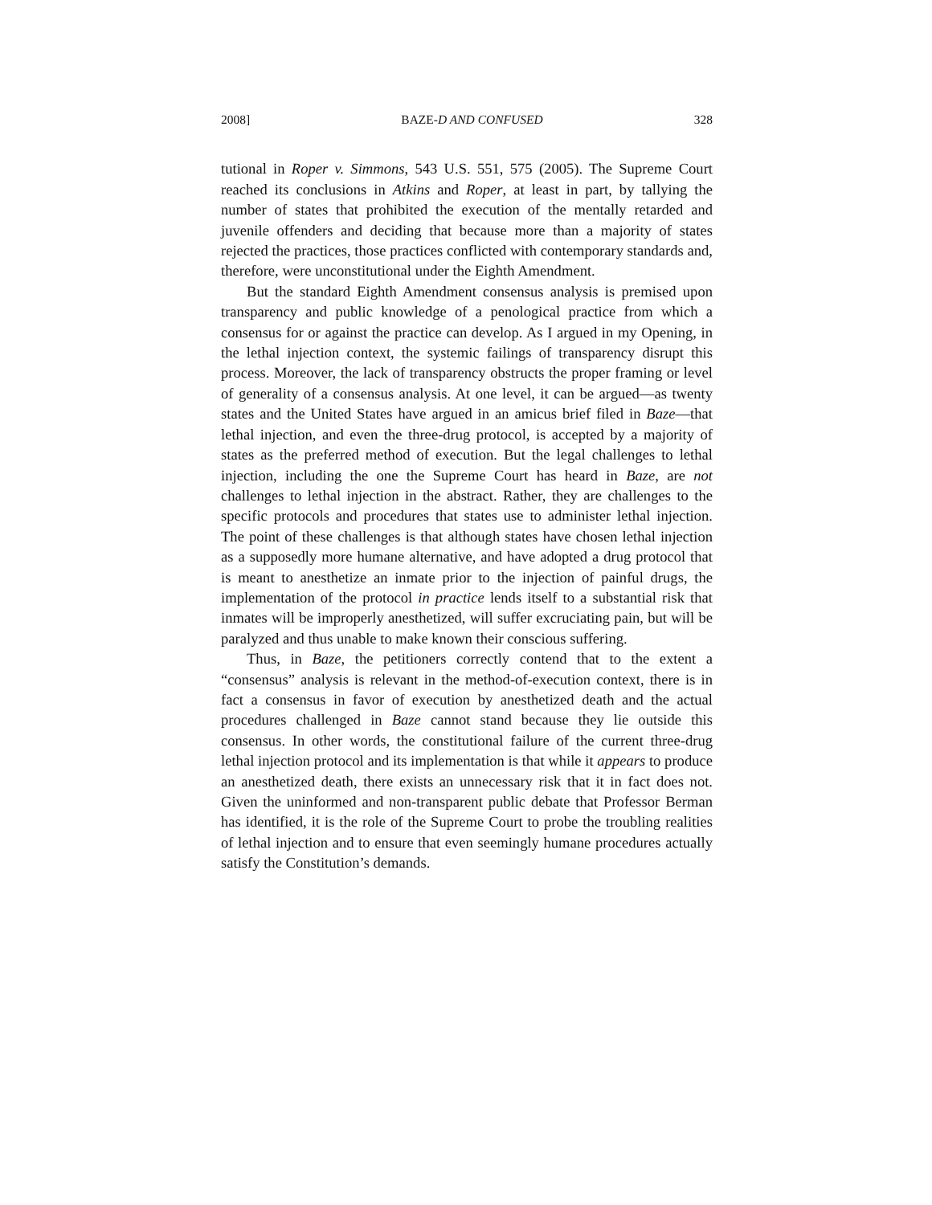2008] BAZE-D AND CONFUSED 328
tutional in Roper v. Simmons, 543 U.S. 551, 575 (2005). The Supreme Court reached its conclusions in Atkins and Roper, at least in part, by tallying the number of states that prohibited the execution of the mentally retarded and juvenile offenders and deciding that because more than a majority of states rejected the practices, those practices conflicted with contemporary standards and, therefore, were unconstitutional under the Eighth Amendment.
But the standard Eighth Amendment consensus analysis is premised upon transparency and public knowledge of a penological practice from which a consensus for or against the practice can develop. As I argued in my Opening, in the lethal injection context, the systemic failings of transparency disrupt this process. Moreover, the lack of transparency obstructs the proper framing or level of generality of a consensus analysis. At one level, it can be argued—as twenty states and the United States have argued in an amicus brief filed in Baze—that lethal injection, and even the three-drug protocol, is accepted by a majority of states as the preferred method of execution. But the legal challenges to lethal injection, including the one the Supreme Court has heard in Baze, are not challenges to lethal injection in the abstract. Rather, they are challenges to the specific protocols and procedures that states use to administer lethal injection. The point of these challenges is that although states have chosen lethal injection as a supposedly more humane alternative, and have adopted a drug protocol that is meant to anesthetize an inmate prior to the injection of painful drugs, the implementation of the protocol in practice lends itself to a substantial risk that inmates will be improperly anesthetized, will suffer excruciating pain, but will be paralyzed and thus unable to make known their conscious suffering.
Thus, in Baze, the petitioners correctly contend that to the extent a “consensus” analysis is relevant in the method-of-execution context, there is in fact a consensus in favor of execution by anesthetized death and the actual procedures challenged in Baze cannot stand because they lie outside this consensus. In other words, the constitutional failure of the current three-drug lethal injection protocol and its implementation is that while it appears to produce an anesthetized death, there exists an unnecessary risk that it in fact does not. Given the uninformed and non-transparent public debate that Professor Berman has identified, it is the role of the Supreme Court to probe the troubling realities of lethal injection and to ensure that even seemingly humane procedures actually satisfy the Constitution’s demands.